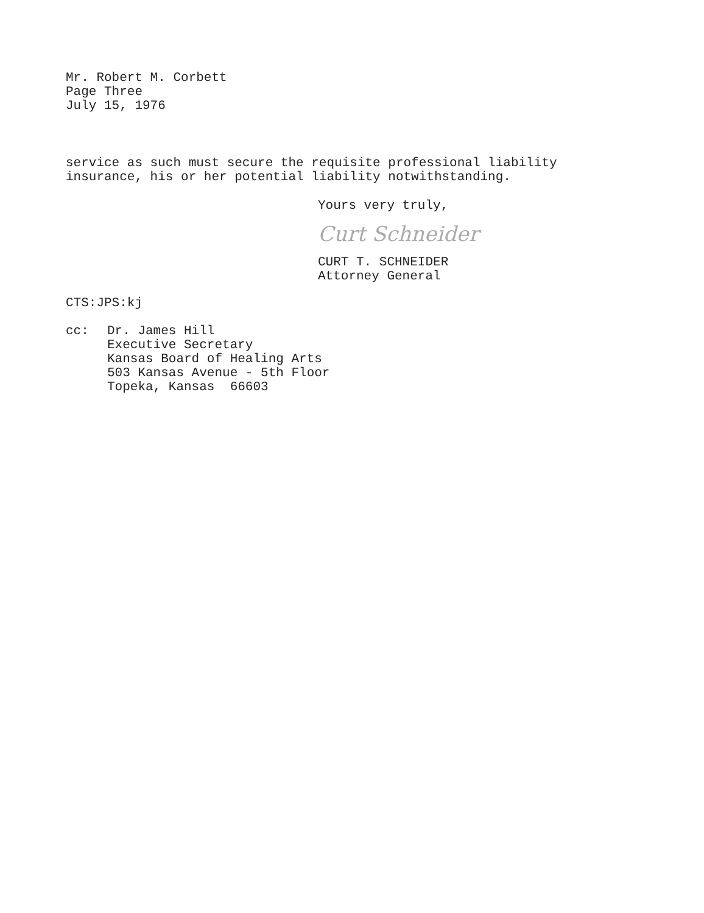Mr. Robert M. Corbett
Page Three
July 15, 1976
service as such must secure the requisite professional liability
insurance, his or her potential liability notwithstanding.
Yours very truly,
Curt Schneider
CURT T. SCHNEIDER
Attorney General
CTS:JPS:kj
cc: Dr. James Hill
Executive Secretary
Kansas Board of Healing Arts
503 Kansas Avenue - 5th Floor
Topeka, Kansas 66603